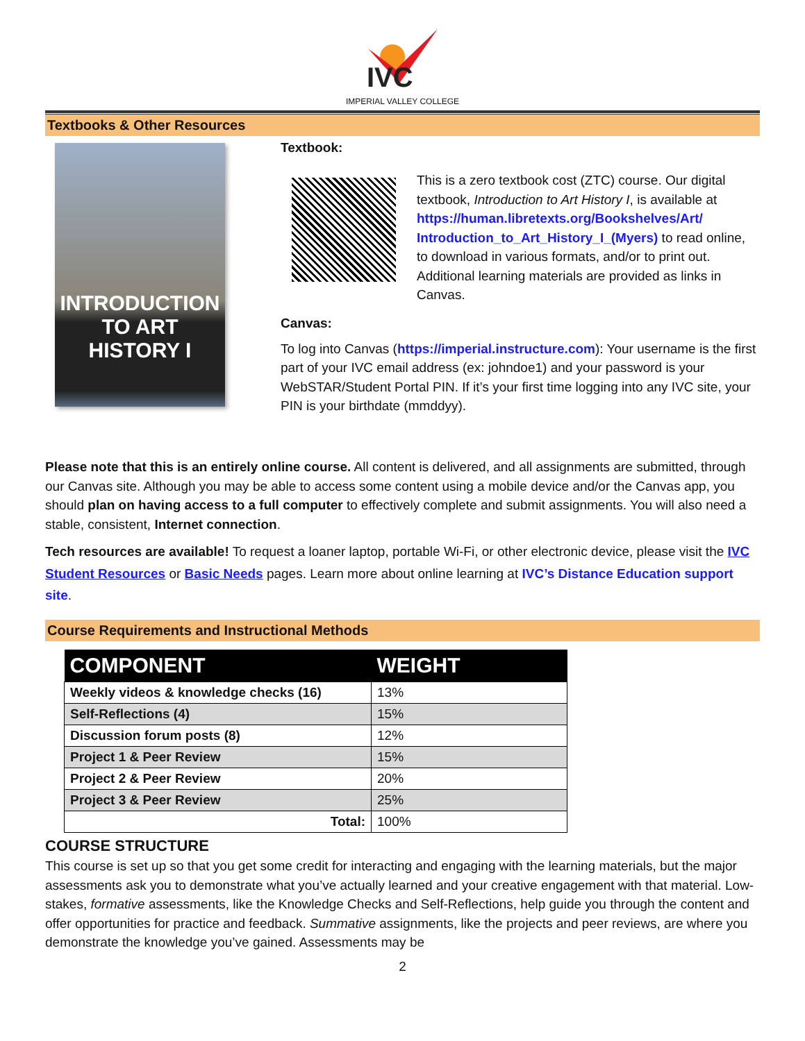IVC
IMPERIAL VALLEY COLLEGE
Textbooks & Other Resources
INTRODUCTION TO ART HISTORY I
Textbook:
This is a zero textbook cost (ZTC) course. Our digital textbook, Introduction to Art History I, is available at https://human.libretexts.org/Bookshelves/Art/ Introduction_to_Art_History_I_(Myers) to read online, to download in various formats, and/or to print out. Additional learning materials are provided as links in Canvas.
Canvas:
To log into Canvas (https://imperial.instructure.com): Your username is the first part of your IVC email address (ex: johndoe1) and your password is your WebSTAR/Student Portal PIN. If it’s your first time logging into any IVC site, your PIN is your birthdate (mmddyy).
Please note that this is an entirely online course. All content is delivered, and all assignments are submitted, through our Canvas site. Although you may be able to access some content using a mobile device and/or the Canvas app, you should plan on having access to a full computer to effectively complete and submit assignments. You will also need a stable, consistent, Internet connection.
Tech resources are available! To request a loaner laptop, portable Wi-Fi, or other electronic device, please visit the IVC Student Resources or Basic Needs pages. Learn more about online learning at IVC’s Distance Education support site.
Course Requirements and Instructional Methods
| COMPONENT | WEIGHT |
| --- | --- |
| Weekly videos & knowledge checks (16) | 13% |
| Self-Reflections (4) | 15% |
| Discussion forum posts (8) | 12% |
| Project 1 & Peer Review | 15% |
| Project 2 & Peer Review | 20% |
| Project 3 & Peer Review | 25% |
| Total: | 100% |
COURSE STRUCTURE
This course is set up so that you get some credit for interacting and engaging with the learning materials, but the major assessments ask you to demonstrate what you’ve actually learned and your creative engagement with that material. Low-stakes, formative assessments, like the Knowledge Checks and Self-Reflections, help guide you through the content and offer opportunities for practice and feedback. Summative assignments, like the projects and peer reviews, are where you demonstrate the knowledge you’ve gained. Assessments may be
2